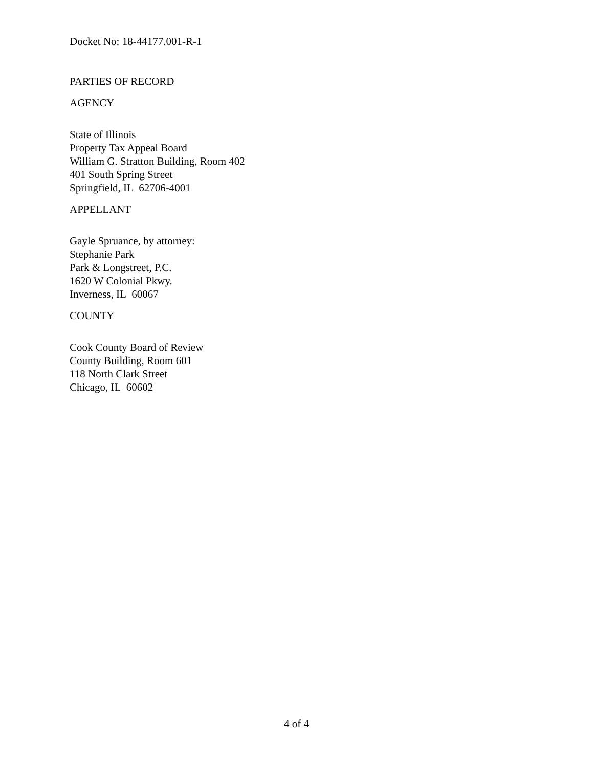Docket No: 18-44177.001-R-1
PARTIES OF RECORD
AGENCY
State of Illinois
Property Tax Appeal Board
William G. Stratton Building, Room 402
401 South Spring Street
Springfield, IL 62706-4001
APPELLANT
Gayle Spruance, by attorney:
Stephanie Park
Park & Longstreet, P.C.
1620 W Colonial Pkwy.
Inverness, IL 60067
COUNTY
Cook County Board of Review
County Building, Room 601
118 North Clark Street
Chicago, IL 60602
4 of 4